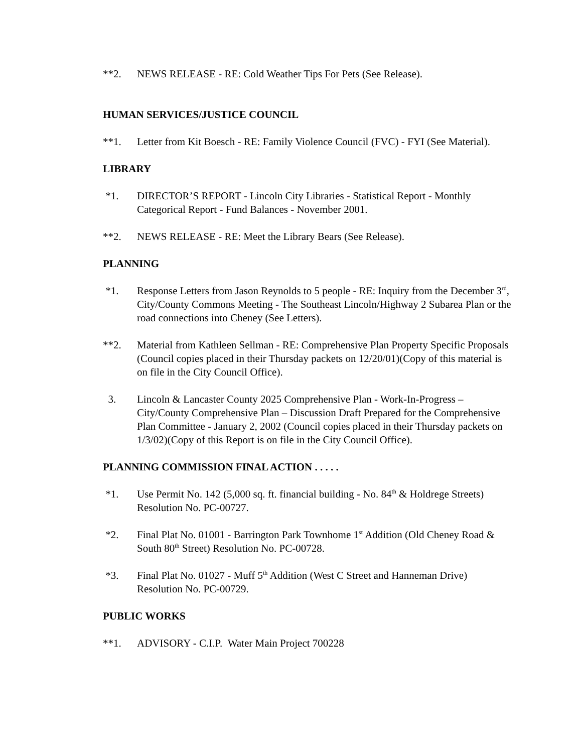**2. NEWS RELEASE - RE: Cold Weather Tips For Pets (See Release).
HUMAN SERVICES/JUSTICE COUNCIL
**1. Letter from Kit Boesch - RE: Family Violence Council (FVC) - FYI (See Material).
LIBRARY
*1. DIRECTOR’S REPORT - Lincoln City Libraries - Statistical Report - Monthly Categorical Report - Fund Balances - November 2001.
**2. NEWS RELEASE - RE: Meet the Library Bears (See Release).
PLANNING
*1. Response Letters from Jason Reynolds to 5 people - RE: Inquiry from the December 3<sup>rd</sup>, City/County Commons Meeting - The Southeast Lincoln/Highway 2 Subarea Plan or the road connections into Cheney (See Letters).
**2. Material from Kathleen Sellman - RE: Comprehensive Plan Property Specific Proposals (Council copies placed in their Thursday packets on 12/20/01)(Copy of this material is on file in the City Council Office).
3. Lincoln & Lancaster County 2025 Comprehensive Plan - Work-In-Progress – City/County Comprehensive Plan – Discussion Draft Prepared for the Comprehensive Plan Committee - January 2, 2002 (Council copies placed in their Thursday packets on 1/3/02)(Copy of this Report is on file in the City Council Office).
PLANNING COMMISSION FINAL ACTION . . . . .
*1. Use Permit No. 142 (5,000 sq. ft. financial building - No. 84<sup>th</sup> & Holdrege Streets) Resolution No. PC-00727.
*2. Final Plat No. 01001 - Barrington Park Townhome 1<sup>st</sup> Addition (Old Cheney Road & South 80<sup>th</sup> Street) Resolution No. PC-00728.
*3. Final Plat No. 01027 - Muff 5<sup>th</sup> Addition (West C Street and Hanneman Drive) Resolution No. PC-00729.
PUBLIC WORKS
**1. ADVISORY - C.I.P. Water Main Project 700228